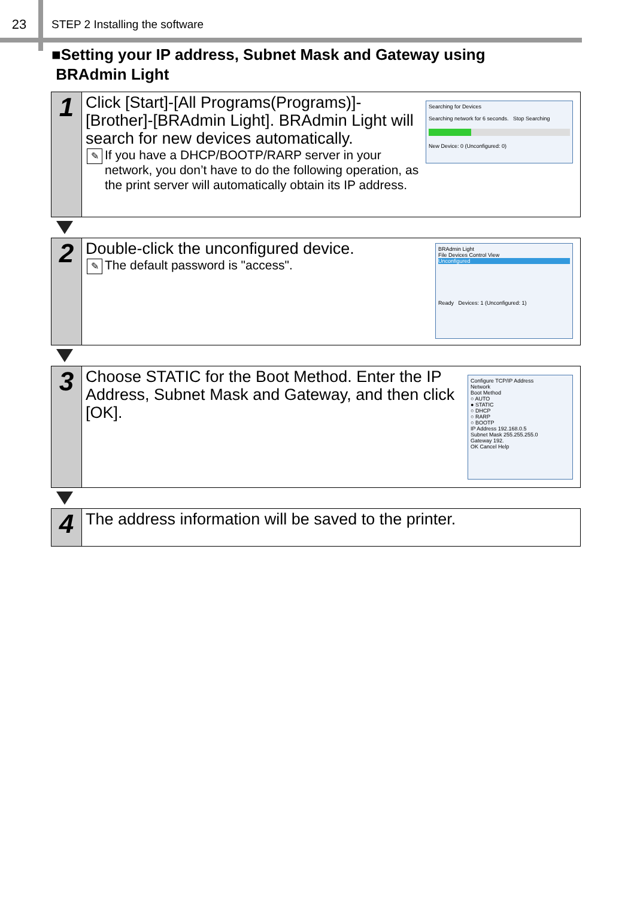23
STEP 2 Installing the software
■Setting your IP address, Subnet Mask and Gateway using
BRAdmin Light
1
Click [Start]-[All Programs(Programs)]-[Brother]-[BRAdmin Light]. BRAdmin Light will search for new devices automatically.
✎ If you have a DHCP/BOOTP/RARP server in your network, you don’t have to do the following operation, as the print server will automatically obtain its IP address.
Searching for Devices
Searching network for 6 seconds. Stop Searching
New Device: 0 (Unconfigured: 0)
2
Double-click the unconfigured device.
✎ The default password is "access".
BRAdmin Light
File Devices Control View
Unconfigured
Ready Devices: 1 (Unconfigured: 1)
3
Choose STATIC for the Boot Method. Enter the IP Address, Subnet Mask and Gateway, and then click [OK].
Configure TCP/IP Address
Network
Boot Method
○ AUTO
● STATIC
○ DHCP
○ RARP
○ BOOTP
IP Address 192.168.0.5
Subnet Mask 255.255.255.0
Gateway 192.
OK Cancel Help
4
The address information will be saved to the printer.